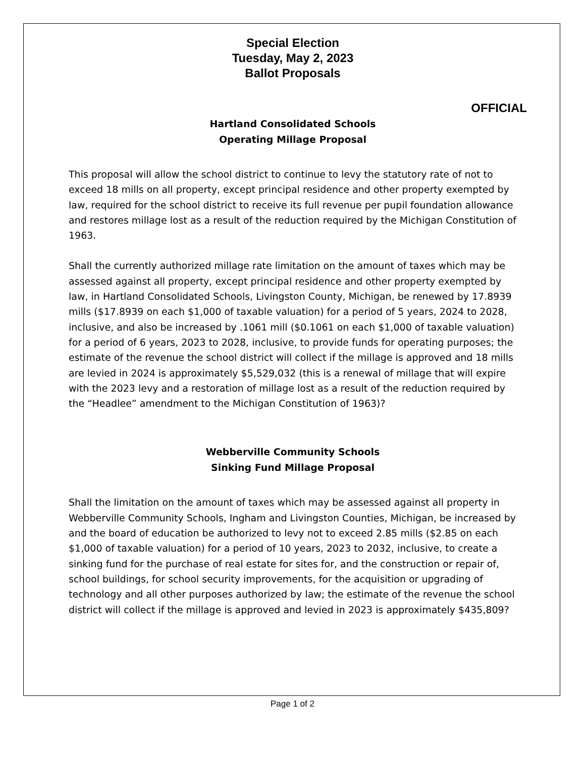Special Election
Tuesday, May 2, 2023
Ballot Proposals
OFFICIAL
Hartland Consolidated Schools
Operating Millage Proposal
This proposal will allow the school district to continue to levy the statutory rate of not to exceed 18 mills on all property, except principal residence and other property exempted by law, required for the school district to receive its full revenue per pupil foundation allowance and restores millage lost as a result of the reduction required by the Michigan Constitution of 1963.
Shall the currently authorized millage rate limitation on the amount of taxes which may be assessed against all property, except principal residence and other property exempted by law, in Hartland Consolidated Schools, Livingston County, Michigan, be renewed by 17.8939 mills ($17.8939 on each $1,000 of taxable valuation) for a period of 5 years, 2024 to 2028, inclusive, and also be increased by .1061 mill ($0.1061 on each $1,000 of taxable valuation) for a period of 6 years, 2023 to 2028, inclusive, to provide funds for operating purposes; the estimate of the revenue the school district will collect if the millage is approved and 18 mills are levied in 2024 is approximately $5,529,032 (this is a renewal of millage that will expire with the 2023 levy and a restoration of millage lost as a result of the reduction required by the “Headlee” amendment to the Michigan Constitution of 1963)?
Webberville Community Schools
Sinking Fund Millage Proposal
Shall the limitation on the amount of taxes which may be assessed against all property in Webberville Community Schools, Ingham and Livingston Counties, Michigan, be increased by and the board of education be authorized to levy not to exceed 2.85 mills ($2.85 on each $1,000 of taxable valuation) for a period of 10 years, 2023 to 2032, inclusive, to create a sinking fund for the purchase of real estate for sites for, and the construction or repair of, school buildings, for school security improvements, for the acquisition or upgrading of technology and all other purposes authorized by law; the estimate of the revenue the school district will collect if the millage is approved and levied in 2023 is approximately $435,809?
Page 1 of 2